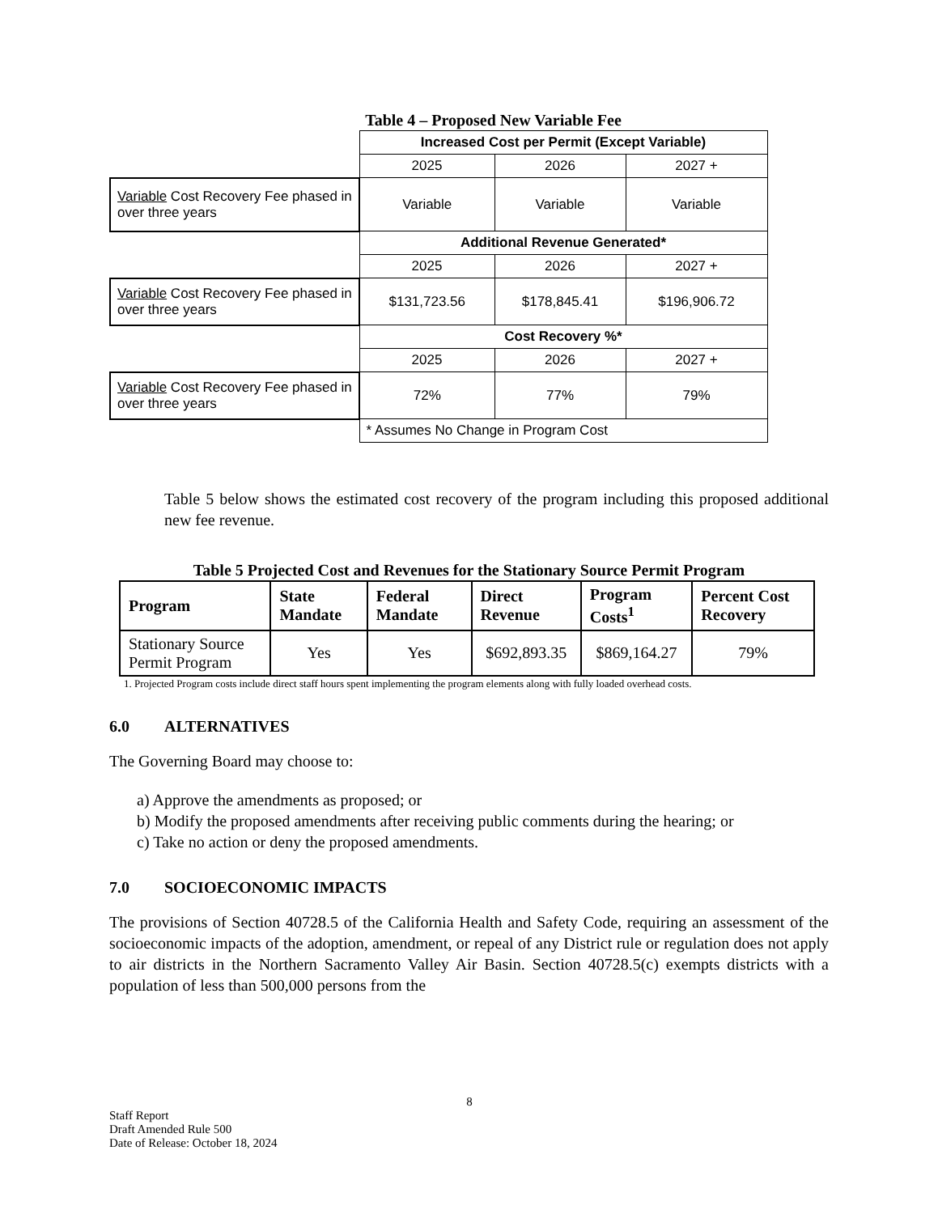Table 4 – Proposed New Variable Fee
| | Increased Cost per Permit (Except Variable) | | |
| | 2025 | 2026 | 2027 + |
| Variable Cost Recovery Fee phased in over three years | Variable | Variable | Variable |
| | Additional Revenue Generated* | | |
| | 2025 | 2026 | 2027 + |
| Variable Cost Recovery Fee phased in over three years | $131,723.56 | $178,845.41 | $196,906.72 |
| | Cost Recovery %* | | |
| | 2025 | 2026 | 2027 + |
| Variable Cost Recovery Fee phased in over three years | 72% | 77% | 79% |
| | * Assumes No Change in Program Cost | | |
Table 5 below shows the estimated cost recovery of the program including this proposed additional new fee revenue.
Table 5 Projected Cost and Revenues for the Stationary Source Permit Program
| Program | State Mandate | Federal Mandate | Direct Revenue | Program Costs<sup>1</sup> | Percent Cost Recovery |
| --- | --- | --- | --- | --- | --- |
| Stationary Source Permit Program | Yes | Yes | $692,893.35 | $869,164.27 | 79% |
1. Projected Program costs include direct staff hours spent implementing the program elements along with fully loaded overhead costs.
6.0 ALTERNATIVES
The Governing Board may choose to:
a) Approve the amendments as proposed; or
b) Modify the proposed amendments after receiving public comments during the hearing; or
c) Take no action or deny the proposed amendments.
7.0 SOCIOECONOMIC IMPACTS
The provisions of Section 40728.5 of the California Health and Safety Code, requiring an assessment of the socioeconomic impacts of the adoption, amendment, or repeal of any District rule or regulation does not apply to air districts in the Northern Sacramento Valley Air Basin. Section 40728.5(c) exempts districts with a population of less than 500,000 persons from the
8
Staff Report
Draft Amended Rule 500
Date of Release: October 18, 2024